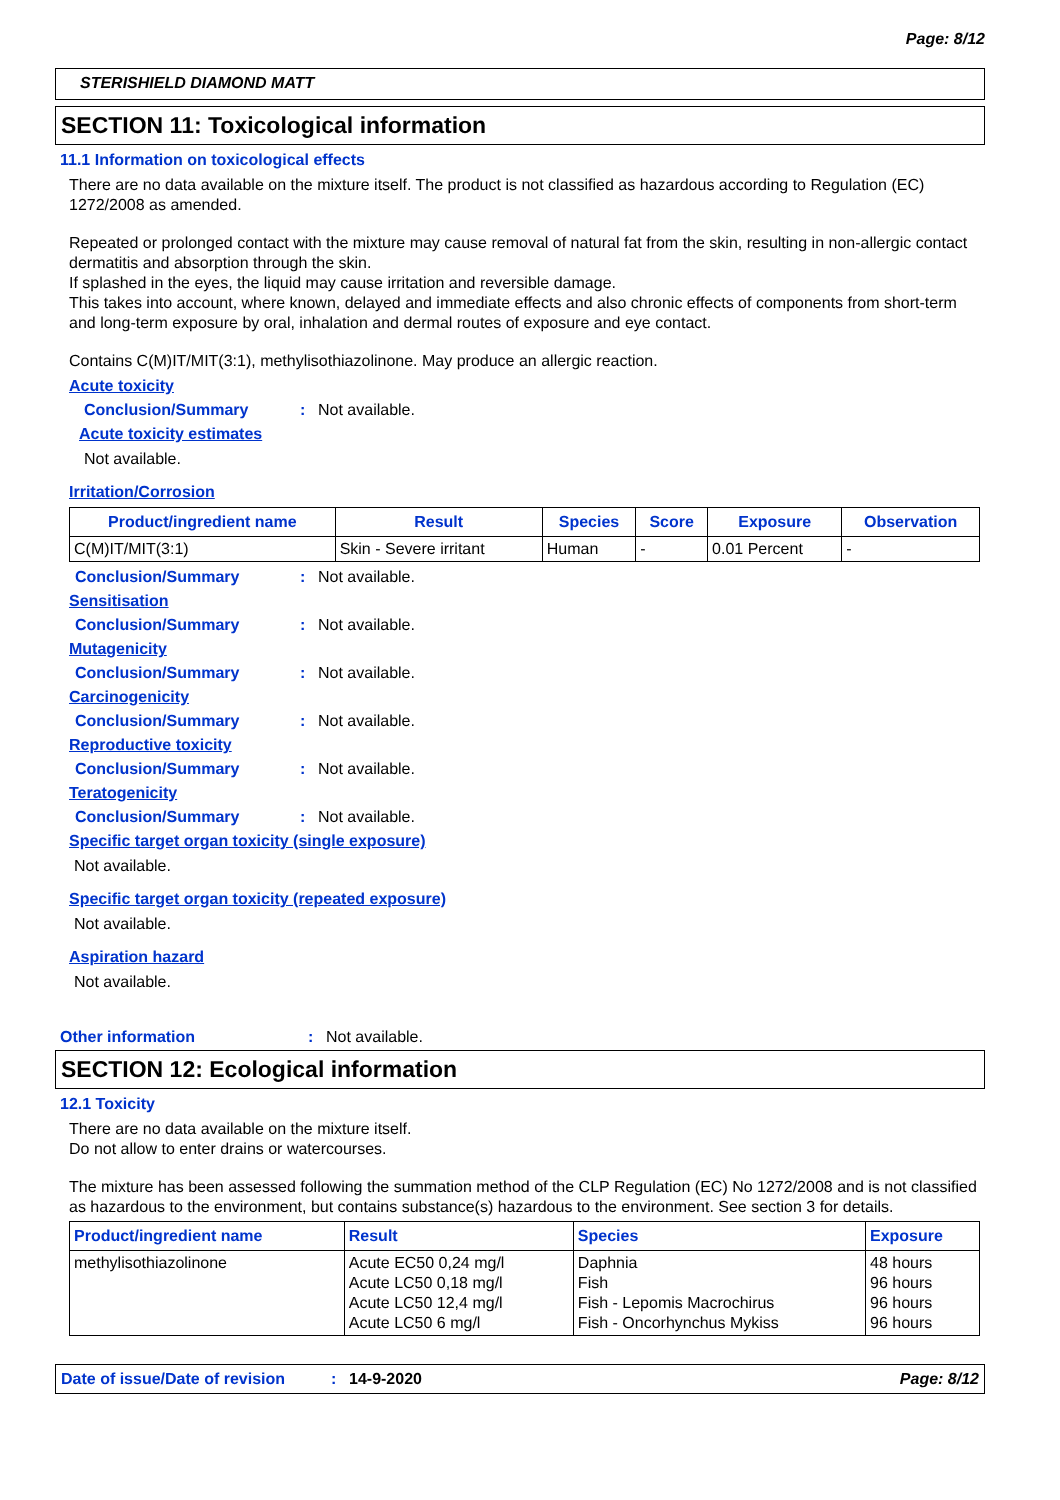Page: 8/12
STERISHIELD DIAMOND MATT
SECTION 11: Toxicological information
11.1 Information on toxicological effects
There are no data available on the mixture itself. The product is not classified as hazardous according to Regulation (EC) 1272/2008 as amended.
Repeated or prolonged contact with the mixture may cause removal of natural fat from the skin, resulting in non-allergic contact dermatitis and absorption through the skin.
If splashed in the eyes, the liquid may cause irritation and reversible damage.
This takes into account, where known, delayed and immediate effects and also chronic effects of components from short-term and long-term exposure by oral, inhalation and dermal routes of exposure and eye contact.
Contains C(M)IT/MIT(3:1), methylisothiazolinone. May produce an allergic reaction.
Acute toxicity
Conclusion/Summary: Not available.
Acute toxicity estimates
Not available.
Irritation/Corrosion
| Product/ingredient name | Result | Species | Score | Exposure | Observation |
| --- | --- | --- | --- | --- | --- |
| C(M)IT/MIT(3:1) | Skin - Severe irritant | Human | - | 0.01 Percent | - |
Conclusion/Summary: Not available.
Sensitisation
Conclusion/Summary: Not available.
Mutagenicity
Conclusion/Summary: Not available.
Carcinogenicity
Conclusion/Summary: Not available.
Reproductive toxicity
Conclusion/Summary: Not available.
Teratogenicity
Conclusion/Summary: Not available.
Specific target organ toxicity (single exposure)
Not available.
Specific target organ toxicity (repeated exposure)
Not available.
Aspiration hazard
Not available.
Other information: Not available.
SECTION 12: Ecological information
12.1 Toxicity
There are no data available on the mixture itself.
Do not allow to enter drains or watercourses.
The mixture has been assessed following the summation method of the CLP Regulation (EC) No 1272/2008 and is not classified as hazardous to the environment, but contains substance(s) hazardous to the environment. See section 3 for details.
| Product/ingredient name | Result | Species | Exposure |
| --- | --- | --- | --- |
| methylisothiazolinone | Acute EC50 0,24 mg/l Acute LC50 0,18 mg/l Acute LC50 12,4 mg/l Acute LC50 6 mg/l | Daphnia Fish Fish - Lepomis Macrochirus Fish - Oncorhynchus Mykiss | 48 hours 96 hours 96 hours 96 hours |
Date of issue/Date of revision: 14-9-2020 Page: 8/12